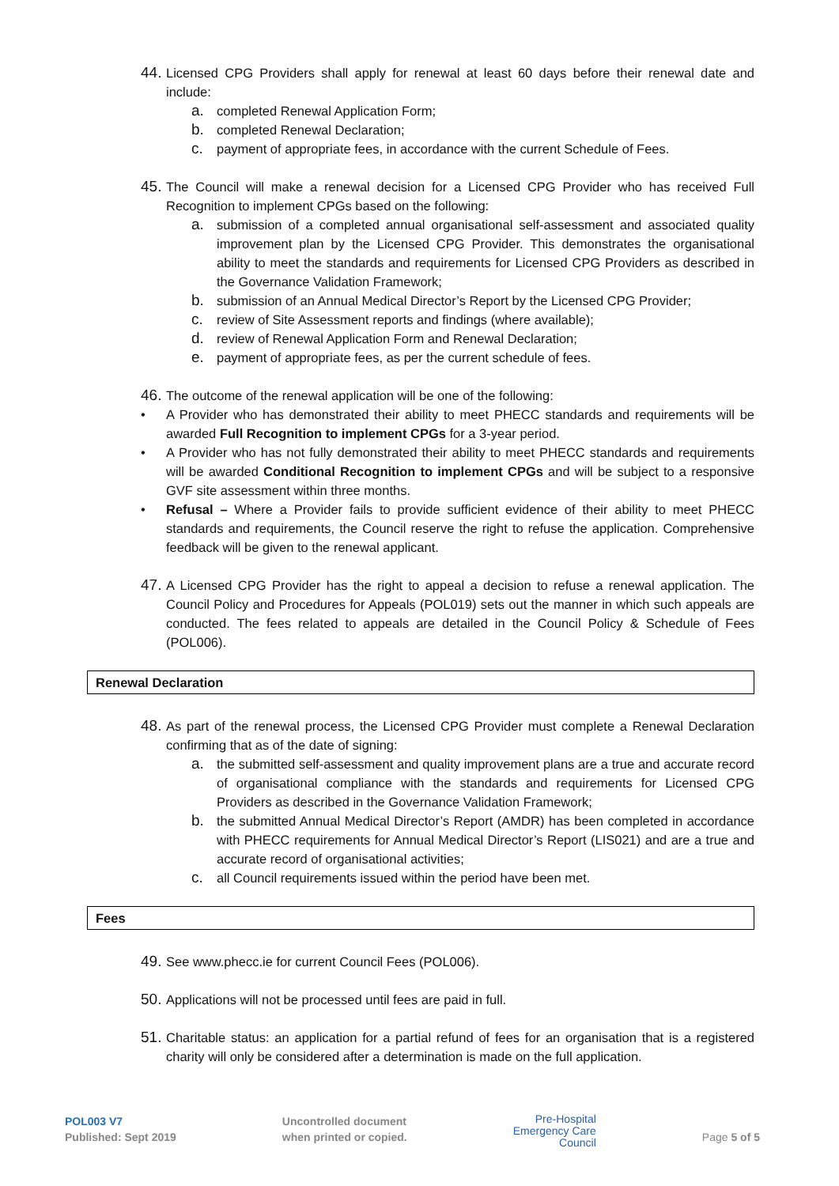44.
Licensed CPG Providers shall apply for renewal at least 60 days before their renewal date and include:
a. completed Renewal Application Form;
b. completed Renewal Declaration;
c. payment of appropriate fees, in accordance with the current Schedule of Fees.
45.
The Council will make a renewal decision for a Licensed CPG Provider who has received Full Recognition to implement CPGs based on the following:
a. submission of a completed annual organisational self-assessment and associated quality improvement plan by the Licensed CPG Provider. This demonstrates the organisational ability to meet the standards and requirements for Licensed CPG Providers as described in the Governance Validation Framework;
b. submission of an Annual Medical Director’s Report by the Licensed CPG Provider;
c. review of Site Assessment reports and findings (where available);
d. review of Renewal Application Form and Renewal Declaration;
e. payment of appropriate fees, as per the current schedule of fees.
46.
The outcome of the renewal application will be one of the following:
• A Provider who has demonstrated their ability to meet PHECC standards and requirements will be awarded Full Recognition to implement CPGs for a 3-year period.
• A Provider who has not fully demonstrated their ability to meet PHECC standards and requirements will be awarded Conditional Recognition to implement CPGs and will be subject to a responsive GVF site assessment within three months.
• Refusal – Where a Provider fails to provide sufficient evidence of their ability to meet PHECC standards and requirements, the Council reserve the right to refuse the application. Comprehensive feedback will be given to the renewal applicant.
47.
A Licensed CPG Provider has the right to appeal a decision to refuse a renewal application. The Council Policy and Procedures for Appeals (POL019) sets out the manner in which such appeals are conducted. The fees related to appeals are detailed in the Council Policy & Schedule of Fees (POL006).
Renewal Declaration
48.
As part of the renewal process, the Licensed CPG Provider must complete a Renewal Declaration confirming that as of the date of signing:
a. the submitted self-assessment and quality improvement plans are a true and accurate record of organisational compliance with the standards and requirements for Licensed CPG Providers as described in the Governance Validation Framework;
b. the submitted Annual Medical Director’s Report (AMDR) has been completed in accordance with PHECC requirements for Annual Medical Director’s Report (LIS021) and are a true and accurate record of organisational activities;
c. all Council requirements issued within the period have been met.
Fees
49.
See www.phecc.ie for current Council Fees (POL006).
50.
Applications will not be processed until fees are paid in full.
51.
Charitable status: an application for a partial refund of fees for an organisation that is a registered charity will only be considered after a determination is made on the full application.
POL003 V7
Published: Sept 2019
Uncontrolled document
when printed or copied.
Pre-Hospital
Emergency Care
Council
Page 5 of 5